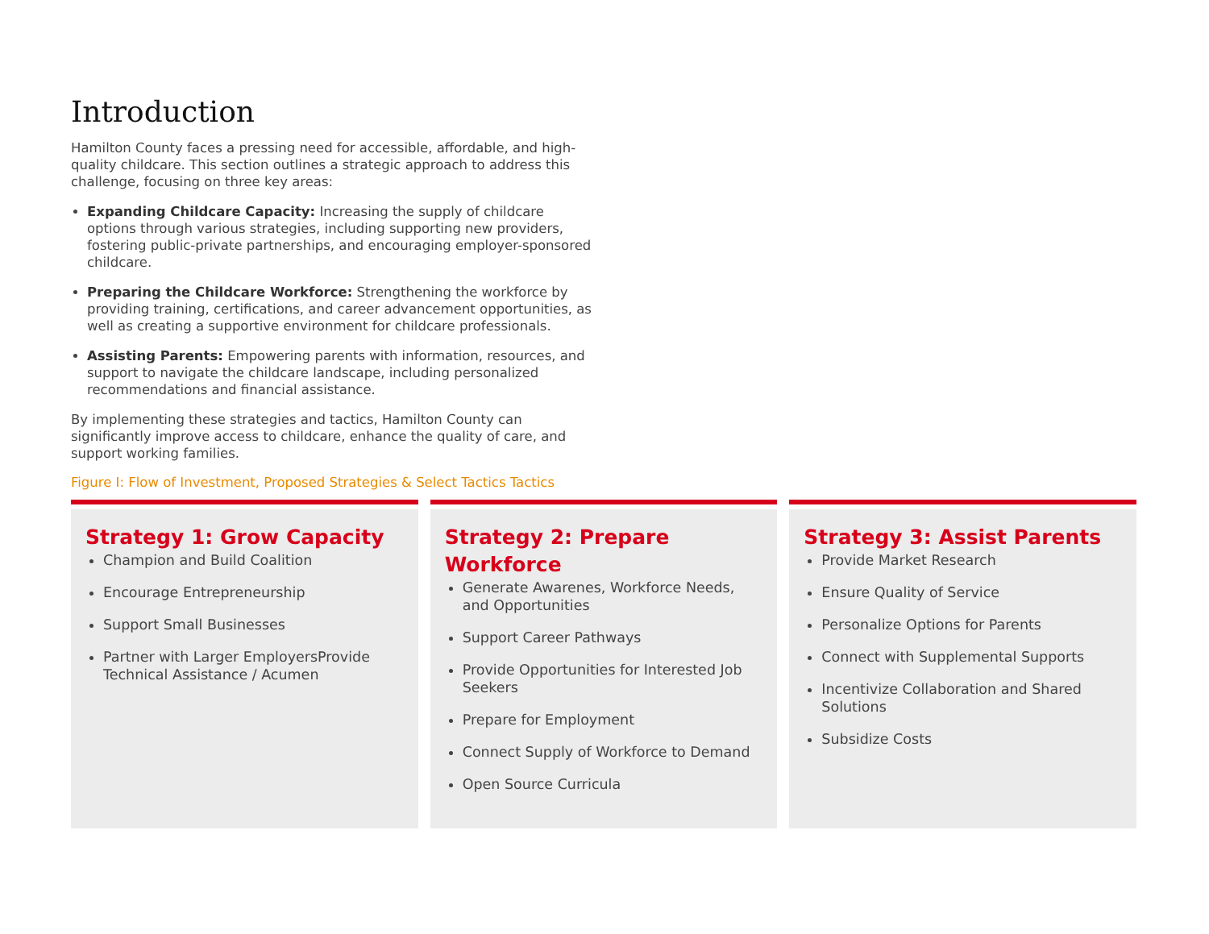Introduction
Hamilton County faces a pressing need for accessible, affordable, and high-quality childcare. This section outlines a strategic approach to address this challenge, focusing on three key areas:
Expanding Childcare Capacity: Increasing the supply of childcare options through various strategies, including supporting new providers, fostering public-private partnerships, and encouraging employer-sponsored childcare.
Preparing the Childcare Workforce: Strengthening the workforce by providing training, certifications, and career advancement opportunities, as well as creating a supportive environment for childcare professionals.
Assisting Parents: Empowering parents with information, resources, and support to navigate the childcare landscape, including personalized recommendations and financial assistance.
By implementing these strategies and tactics, Hamilton County can significantly improve access to childcare, enhance the quality of care, and support working families.
Figure I: Flow of Investment, Proposed Strategies & Select Tactics Tactics
Strategy 1: Grow Capacity
Champion and Build Coalition
Encourage Entrepreneurship
Support Small Businesses
Partner with Larger EmployersProvide Technical Assistance / Acumen
Strategy 2: Prepare Workforce
Generate Awarenes, Workforce Needs, and Opportunities
Support Career Pathways
Provide Opportunities for Interested Job Seekers
Prepare for Employment
Connect Supply of Workforce to Demand
Open Source Curricula
Strategy 3: Assist Parents
Provide Market Research
Ensure Quality of Service
Personalize Options for Parents
Connect with Supplemental Supports
Incentivize Collaboration and Shared Solutions
Subsidize Costs